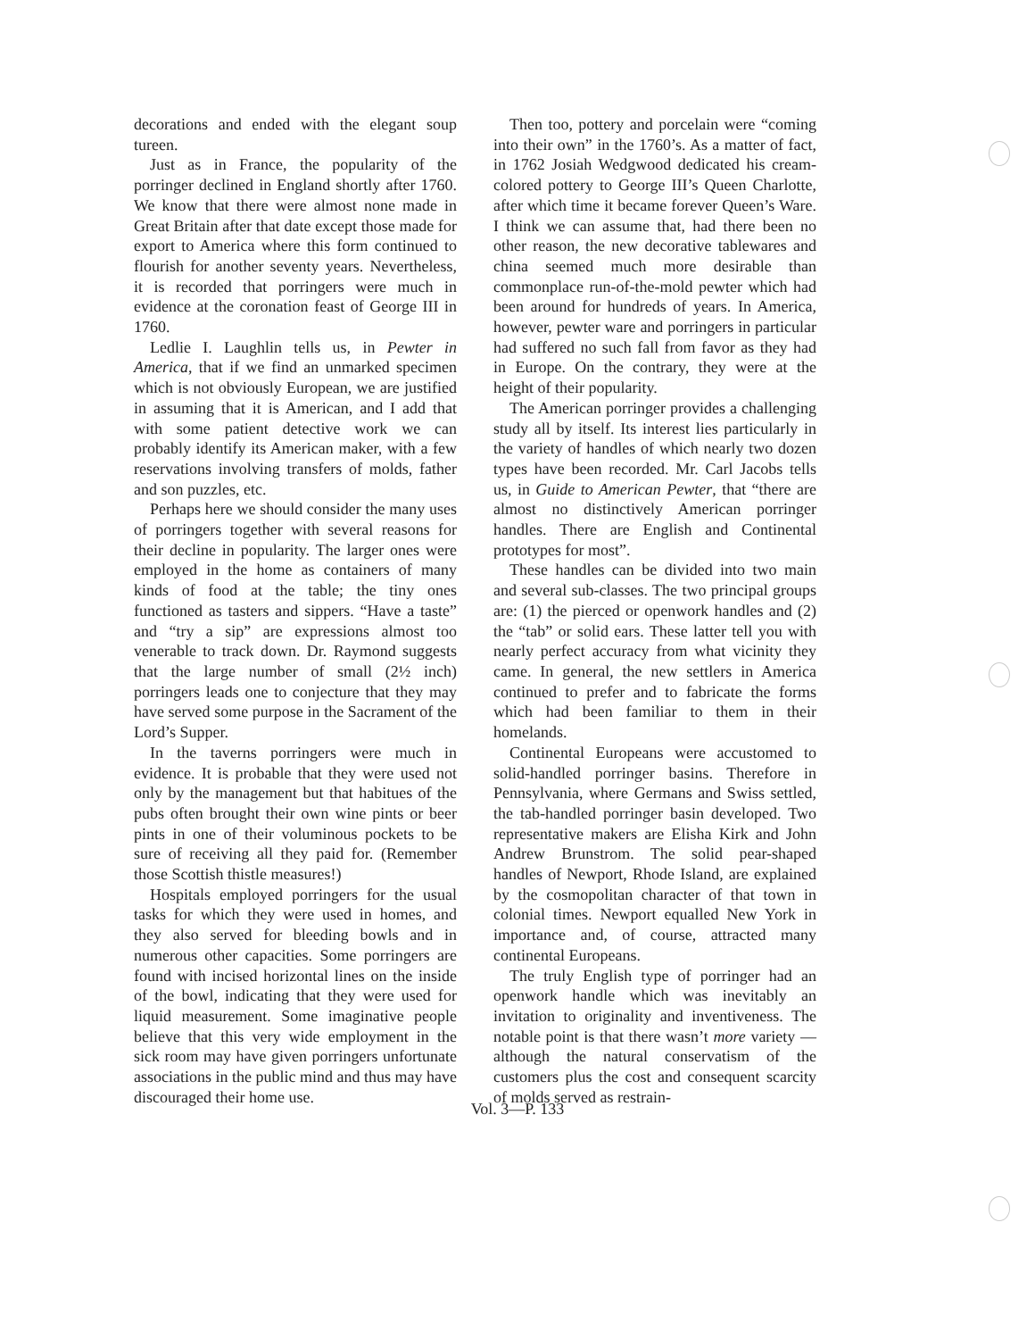decorations and ended with the elegant soup tureen.
Just as in France, the popularity of the porringer declined in England shortly after 1760. We know that there were almost none made in Great Britain after that date except those made for export to America where this form continued to flourish for another seventy years. Nevertheless, it is recorded that porringers were much in evidence at the coronation feast of George III in 1760.
Ledlie I. Laughlin tells us, in Pewter in America, that if we find an unmarked specimen which is not obviously European, we are justified in assuming that it is American, and I add that with some patient detective work we can probably identify its American maker, with a few reservations involving transfers of molds, father and son puzzles, etc.
Perhaps here we should consider the many uses of porringers together with several reasons for their decline in popularity. The larger ones were employed in the home as containers of many kinds of food at the table; the tiny ones functioned as tasters and sippers. “Have a taste” and “try a sip” are expressions almost too venerable to track down. Dr. Raymond suggests that the large number of small (2½ inch) porringers leads one to conjecture that they may have served some purpose in the Sacrament of the Lord’s Supper.
In the taverns porringers were much in evidence. It is probable that they were used not only by the management but that habitues of the pubs often brought their own wine pints or beer pints in one of their voluminous pockets to be sure of receiving all they paid for. (Remember those Scottish thistle measures!)
Hospitals employed porringers for the usual tasks for which they were used in homes, and they also served for bleeding bowls and in numerous other capacities. Some porringers are found with incised horizontal lines on the inside of the bowl, indicating that they were used for liquid measurement. Some imaginative people believe that this very wide employment in the sick room may have given porringers unfortunate associations in the public mind and thus may have discouraged their home use.
Then too, pottery and porcelain were “coming into their own” in the 1760’s. As a matter of fact, in 1762 Josiah Wedgwood dedicated his cream-colored pottery to George III’s Queen Charlotte, after which time it became forever Queen’s Ware. I think we can assume that, had there been no other reason, the new decorative tablewares and china seemed much more desirable than commonplace run-of-the-mold pewter which had been around for hundreds of years. In America, however, pewter ware and porringers in particular had suffered no such fall from favor as they had in Europe. On the contrary, they were at the height of their popularity.
The American porringer provides a challenging study all by itself. Its interest lies particularly in the variety of handles of which nearly two dozen types have been recorded. Mr. Carl Jacobs tells us, in Guide to American Pewter, that “there are almost no distinctively American porringer handles. There are English and Continental prototypes for most”.
These handles can be divided into two main and several sub-classes. The two principal groups are: (1) the pierced or openwork handles and (2) the “tab” or solid ears. These latter tell you with nearly perfect accuracy from what vicinity they came. In general, the new settlers in America continued to prefer and to fabricate the forms which had been familiar to them in their homelands.
Continental Europeans were accustomed to solid-handled porringer basins. Therefore in Pennsylvania, where Germans and Swiss settled, the tab-handled porringer basin developed. Two representative makers are Elisha Kirk and John Andrew Brunstrom. The solid pear-shaped handles of Newport, Rhode Island, are explained by the cosmopolitan character of that town in colonial times. Newport equalled New York in importance and, of course, attracted many continental Europeans.
The truly English type of porringer had an openwork handle which was inevitably an invitation to originality and inventiveness. The notable point is that there wasn’t more variety — although the natural conservatism of the customers plus the cost and consequent scarcity of molds served as restrain-
Vol. 3—P. 133